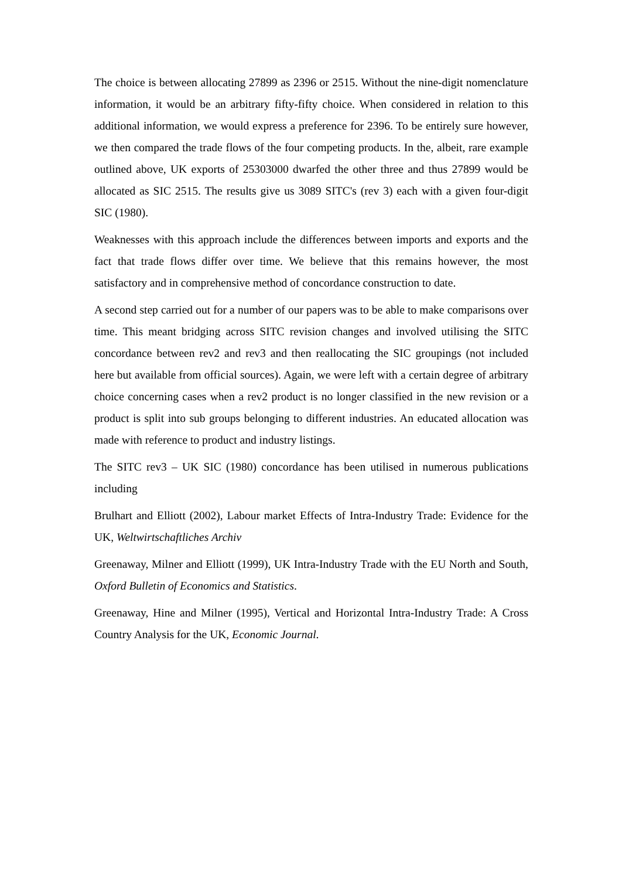The choice is between allocating 27899 as 2396 or 2515. Without the nine-digit nomenclature information, it would be an arbitrary fifty-fifty choice. When considered in relation to this additional information, we would express a preference for 2396. To be entirely sure however, we then compared the trade flows of the four competing products. In the, albeit, rare example outlined above, UK exports of 25303000 dwarfed the other three and thus 27899 would be allocated as SIC 2515. The results give us 3089 SITC's (rev 3) each with a given four-digit SIC (1980).
Weaknesses with this approach include the differences between imports and exports and the fact that trade flows differ over time. We believe that this remains however, the most satisfactory and in comprehensive method of concordance construction to date.
A second step carried out for a number of our papers was to be able to make comparisons over time. This meant bridging across SITC revision changes and involved utilising the SITC concordance between rev2 and rev3 and then reallocating the SIC groupings (not included here but available from official sources). Again, we were left with a certain degree of arbitrary choice concerning cases when a rev2 product is no longer classified in the new revision or a product is split into sub groups belonging to different industries. An educated allocation was made with reference to product and industry listings.
The SITC rev3 – UK SIC (1980) concordance has been utilised in numerous publications including
Brulhart and Elliott (2002), Labour market Effects of Intra-Industry Trade: Evidence for the UK, Weltwirtschaftliches Archiv
Greenaway, Milner and Elliott (1999), UK Intra-Industry Trade with the EU North and South, Oxford Bulletin of Economics and Statistics.
Greenaway, Hine and Milner (1995), Vertical and Horizontal Intra-Industry Trade: A Cross Country Analysis for the UK, Economic Journal.